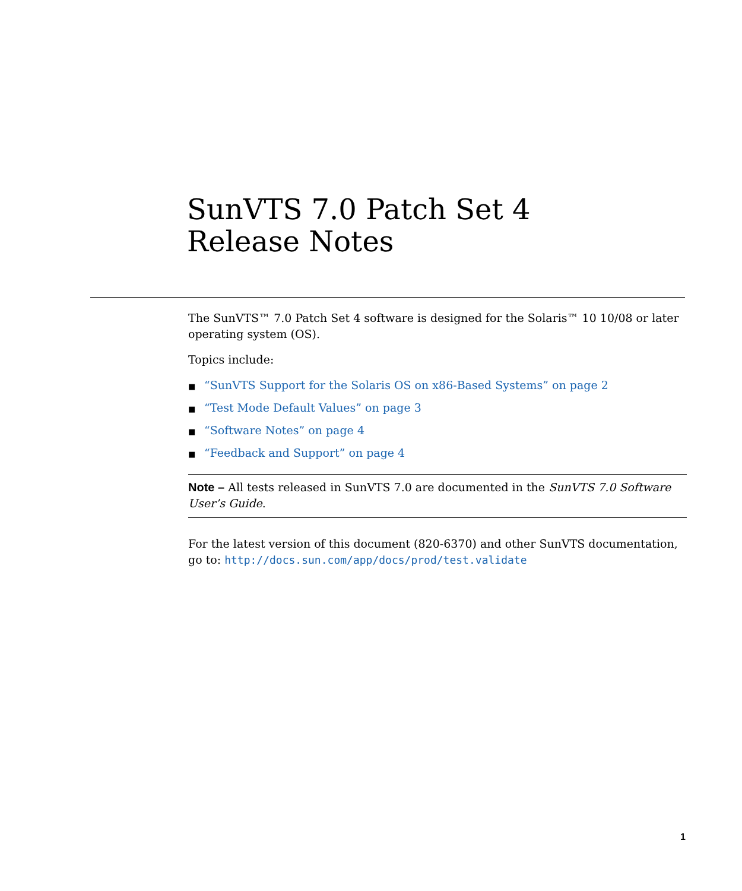SunVTS 7.0 Patch Set 4
Release Notes
The SunVTS™ 7.0 Patch Set 4 software is designed for the Solaris™ 10 10/08 or later operating system (OS).
Topics include:
■ “SunVTS Support for the Solaris OS on x86-Based Systems” on page 2
■ “Test Mode Default Values” on page 3
■ “Software Notes” on page 4
■ “Feedback and Support” on page 4
Note – All tests released in SunVTS 7.0 are documented in the SunVTS 7.0 Software User’s Guide.
For the latest version of this document (820-6370) and other SunVTS documentation, go to: http://docs.sun.com/app/docs/prod/test.validate
1